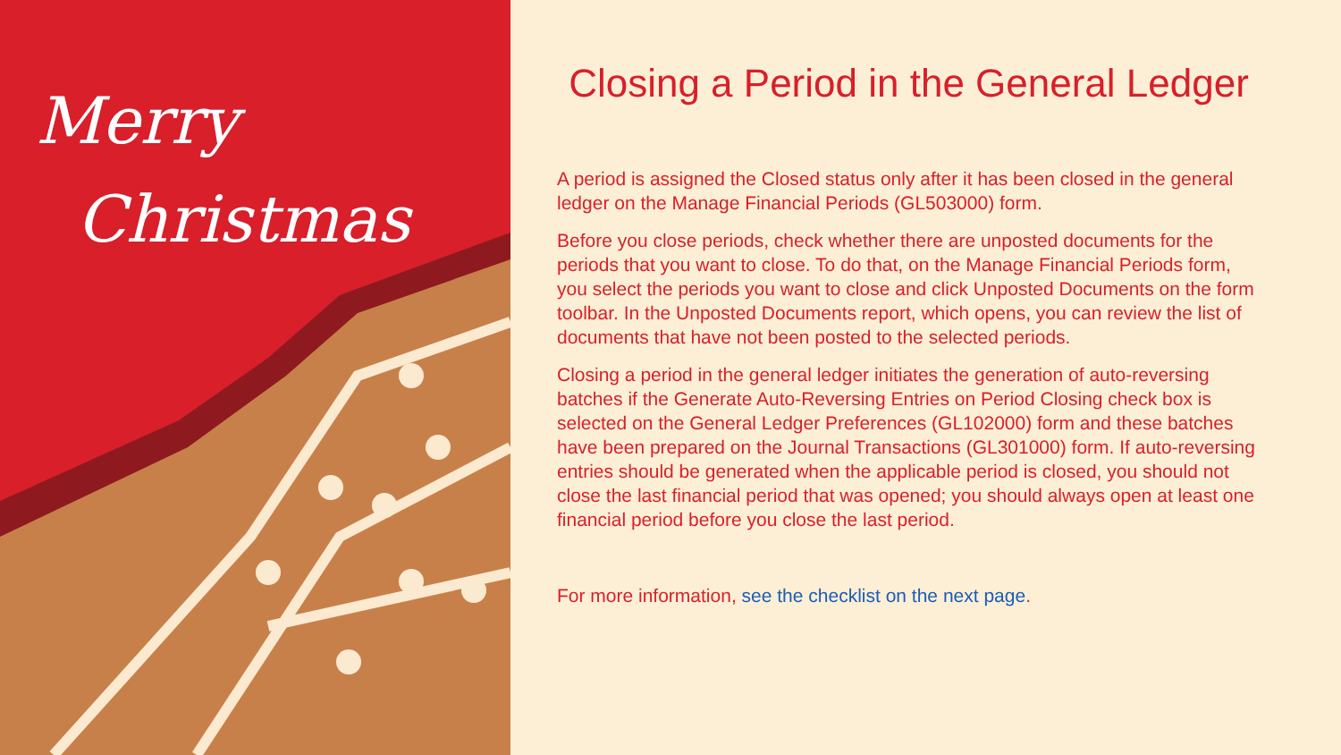Merry
Christmas
Closing a Period in the General Ledger
A period is assigned the Closed status only after it has been closed in the general ledger on the Manage Financial Periods (GL503000) form.
Before you close periods, check whether there are unposted documents for the periods that you want to close. To do that, on the Manage Financial Periods form, you select the periods you want to close and click Unposted Documents on the form toolbar. In the Unposted Documents report, which opens, you can review the list of documents that have not been posted to the selected periods.
Closing a period in the general ledger initiates the generation of auto-reversing batches if the Generate Auto-Reversing Entries on Period Closing check box is selected on the General Ledger Preferences (GL102000) form and these batches have been prepared on the Journal Transactions (GL301000) form. If auto-reversing entries should be generated when the applicable period is closed, you should not close the last financial period that was opened; you should always open at least one financial period before you close the last period.
For more information, see the checklist on the next page.